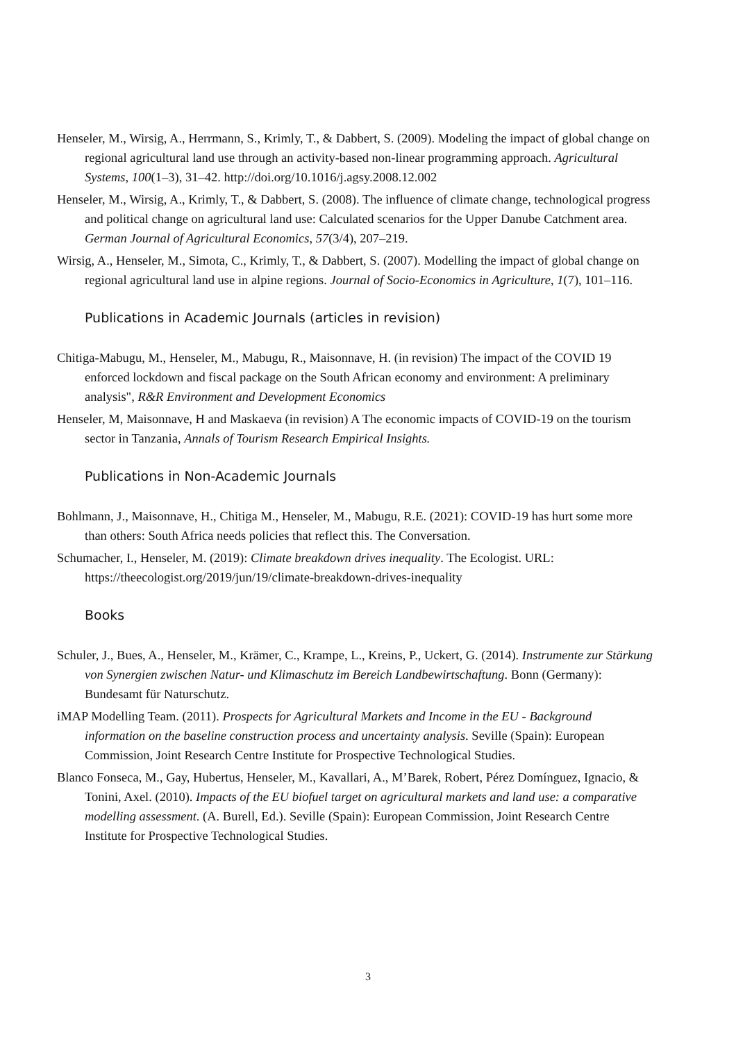Henseler, M., Wirsig, A., Herrmann, S., Krimly, T., & Dabbert, S. (2009). Modeling the impact of global change on regional agricultural land use through an activity-based non-linear programming approach. Agricultural Systems, 100(1–3), 31–42. http://doi.org/10.1016/j.agsy.2008.12.002
Henseler, M., Wirsig, A., Krimly, T., & Dabbert, S. (2008). The influence of climate change, technological progress and political change on agricultural land use: Calculated scenarios for the Upper Danube Catchment area. German Journal of Agricultural Economics, 57(3/4), 207–219.
Wirsig, A., Henseler, M., Simota, C., Krimly, T., & Dabbert, S. (2007). Modelling the impact of global change on regional agricultural land use in alpine regions. Journal of Socio-Economics in Agriculture, 1(7), 101–116.
Publications in Academic Journals (articles in revision)
Chitiga-Mabugu, M., Henseler, M., Mabugu, R., Maisonnave, H. (in revision) The impact of the COVID 19 enforced lockdown and fiscal package on the South African economy and environment: A preliminary analysis", R&R Environment and Development Economics
Henseler, M, Maisonnave, H and Maskaeva (in revision) A The economic impacts of COVID-19 on the tourism sector in Tanzania, Annals of Tourism Research Empirical Insights.
Publications in Non-Academic Journals
Bohlmann, J., Maisonnave, H., Chitiga M., Henseler, M., Mabugu, R.E. (2021): COVID-19 has hurt some more than others: South Africa needs policies that reflect this. The Conversation.
Schumacher, I., Henseler, M. (2019): Climate breakdown drives inequality. The Ecologist. URL: https://theecologist.org/2019/jun/19/climate-breakdown-drives-inequality
Books
Schuler, J., Bues, A., Henseler, M., Krämer, C., Krampe, L., Kreins, P., Uckert, G. (2014). Instrumente zur Stärkung von Synergien zwischen Natur- und Klimaschutz im Bereich Landbewirtschaftung. Bonn (Germany): Bundesamt für Naturschutz.
iMAP Modelling Team. (2011). Prospects for Agricultural Markets and Income in the EU - Background information on the baseline construction process and uncertainty analysis. Seville (Spain): European Commission, Joint Research Centre Institute for Prospective Technological Studies.
Blanco Fonseca, M., Gay, Hubertus, Henseler, M., Kavallari, A., M’Barek, Robert, Pérez Domínguez, Ignacio, & Tonini, Axel. (2010). Impacts of the EU biofuel target on agricultural markets and land use: a comparative modelling assessment. (A. Burell, Ed.). Seville (Spain): European Commission, Joint Research Centre Institute for Prospective Technological Studies.
3